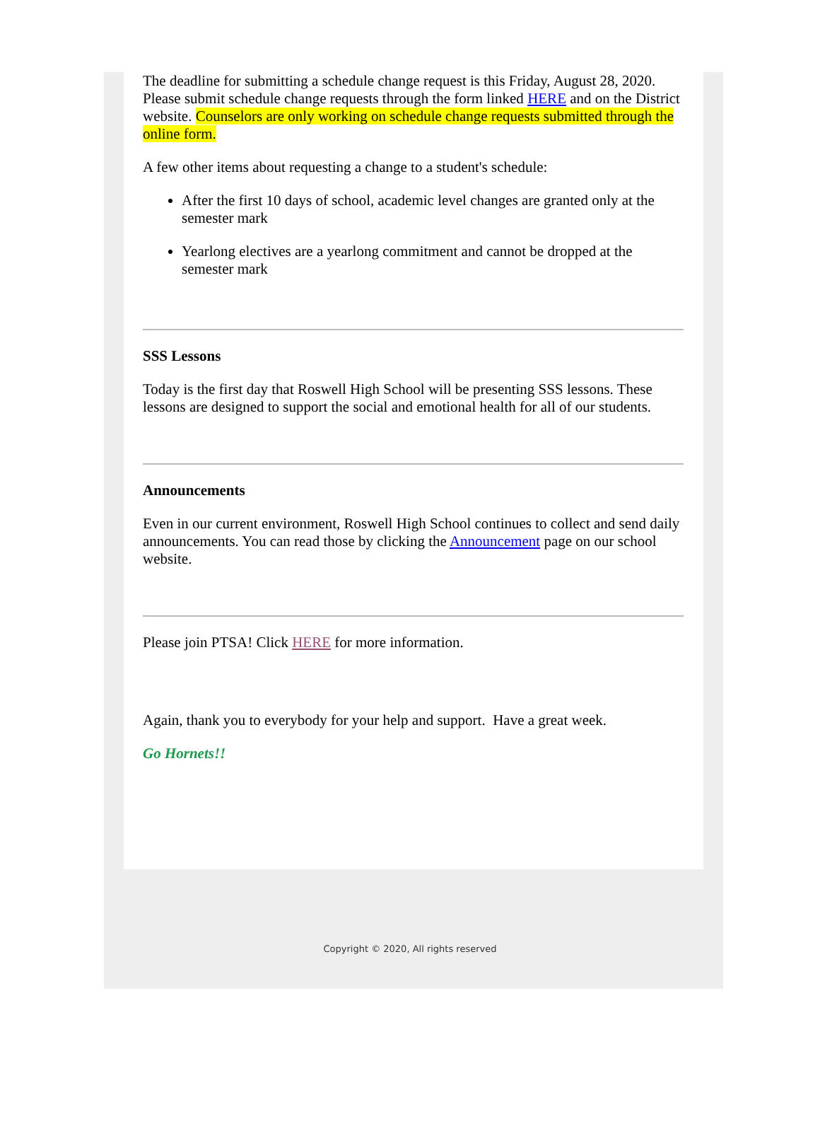The deadline for submitting a schedule change request is this Friday, August 28, 2020. Please submit schedule change requests through the form linked HERE and on the District website. Counselors are only working on schedule change requests submitted through the online form.
A few other items about requesting a change to a student's schedule:
After the first 10 days of school, academic level changes are granted only at the semester mark
Yearlong electives are a yearlong commitment and cannot be dropped at the semester mark
SSS Lessons
Today is the first day that Roswell High School will be presenting SSS lessons. These lessons are designed to support the social and emotional health for all of our students.
Announcements
Even in our current environment, Roswell High School continues to collect and send daily announcements. You can read those by clicking the Announcement page on our school website.
Please join PTSA! Click HERE for more information.
Again, thank you to everybody for your help and support. Have a great week.
Go Hornets!!
Copyright © 2020, All rights reserved